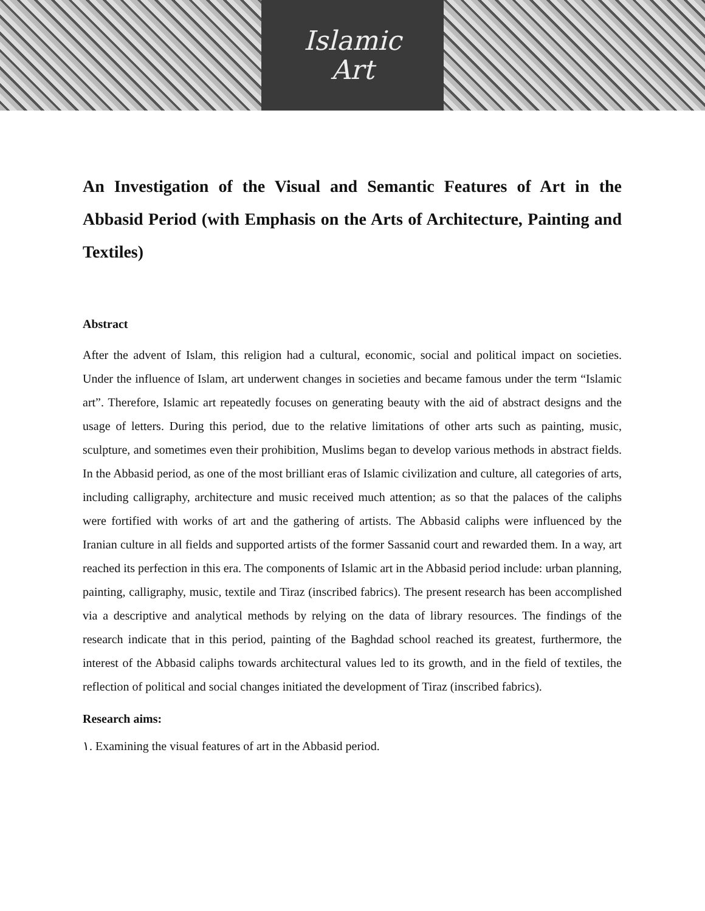Islamic
Art
An Investigation of the Visual and Semantic Features of Art in the Abbasid Period (with Emphasis on the Arts of Architecture, Painting and Textiles)
Abstract
After the advent of Islam, this religion had a cultural, economic, social and political impact on societies. Under the influence of Islam, art underwent changes in societies and became famous under the term “Islamic art”. Therefore, Islamic art repeatedly focuses on generating beauty with the aid of abstract designs and the usage of letters. During this period, due to the relative limitations of other arts such as painting, music, sculpture, and sometimes even their prohibition, Muslims began to develop various methods in abstract fields. In the Abbasid period, as one of the most brilliant eras of Islamic civilization and culture, all categories of arts, including calligraphy, architecture and music received much attention; as so that the palaces of the caliphs were fortified with works of art and the gathering of artists. The Abbasid caliphs were influenced by the Iranian culture in all fields and supported artists of the former Sassanid court and rewarded them. In a way, art reached its perfection in this era. The components of Islamic art in the Abbasid period include: urban planning, painting, calligraphy, music, textile and Tiraz (inscribed fabrics). The present research has been accomplished via a descriptive and analytical methods by relying on the data of library resources. The findings of the research indicate that in this period, painting of the Baghdad school reached its greatest, furthermore, the interest of the Abbasid caliphs towards architectural values led to its growth, and in the field of textiles, the reflection of political and social changes initiated the development of Tiraz (inscribed fabrics).
Research aims:
١. Examining the visual features of art in the Abbasid period.